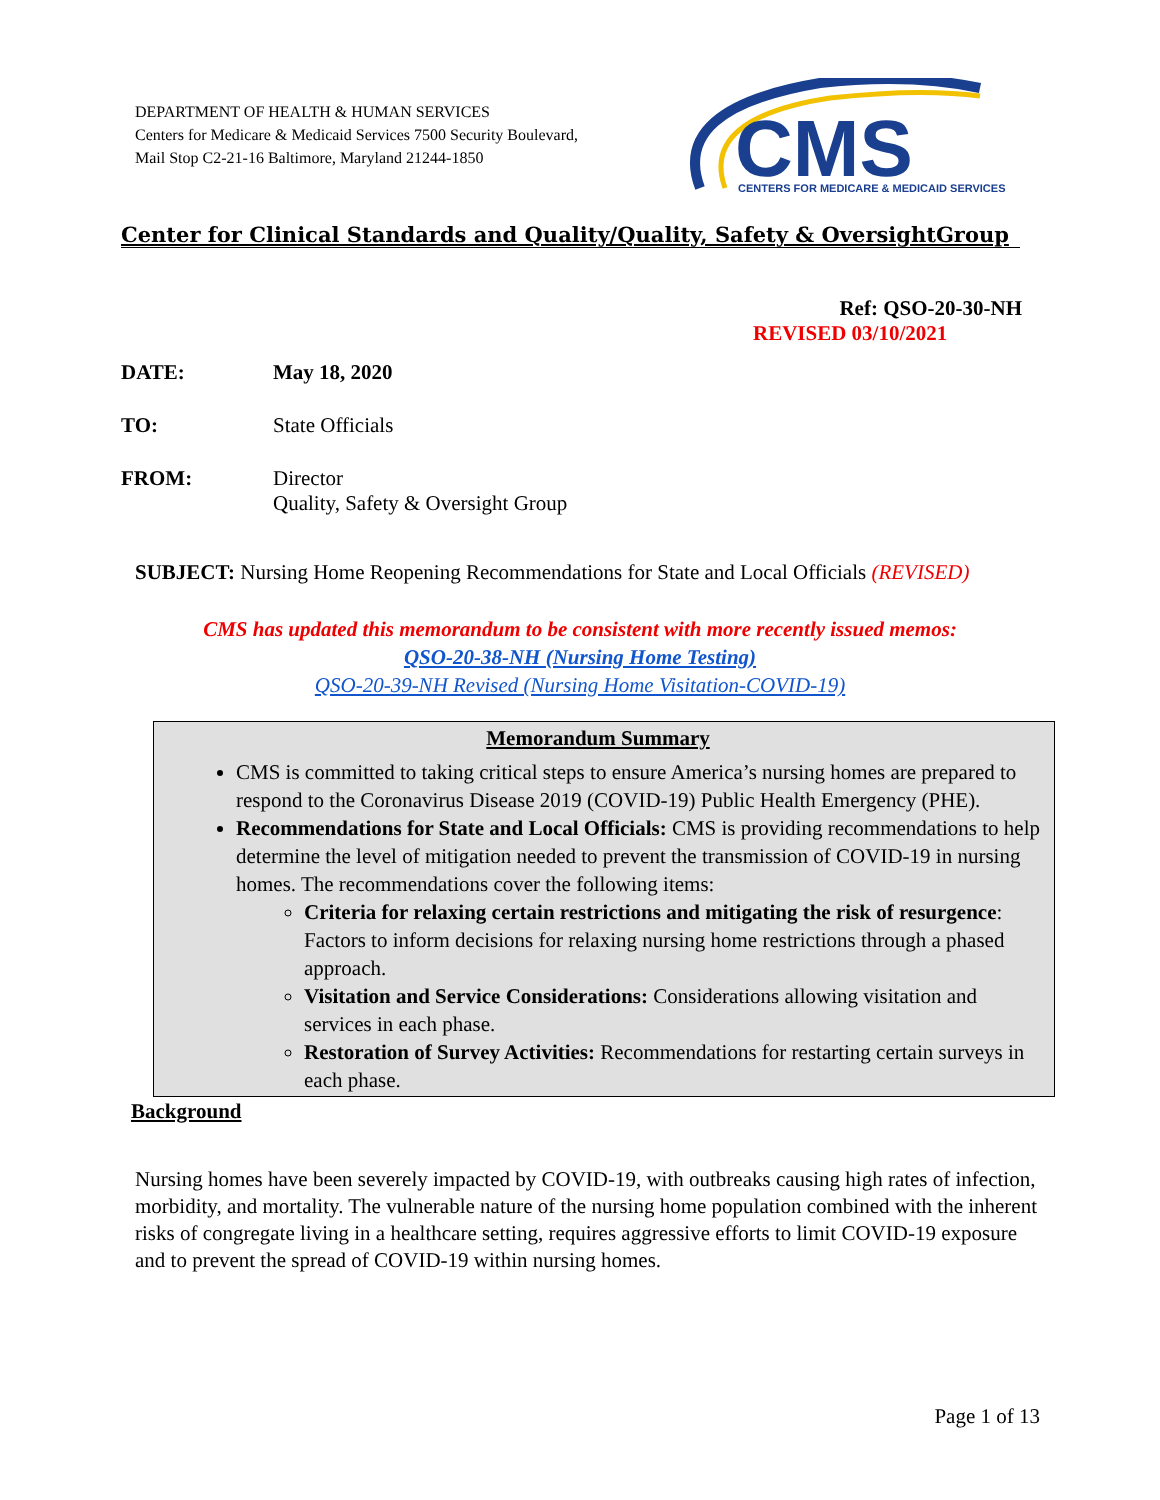DEPARTMENT OF HEALTH & HUMAN SERVICES
Centers for Medicare & Medicaid Services 7500 Security Boulevard,
Mail Stop C2-21-16 Baltimore, Maryland 21244-1850
CMS
CENTERS FOR MEDICARE & MEDICAID SERVICES
Center for Clinical Standards and Quality/Quality, Safety & OversightGroup
Ref: QSO-20-30-NH
REVISED 03/10/2021
DATE: May 18, 2020
TO: State Officials
FROM: Director
Quality, Safety & Oversight Group
SUBJECT: Nursing Home Reopening Recommendations for State and Local Officials (REVISED)
CMS has updated this memorandum to be consistent with more recently issued memos:
QSO-20-38-NH (Nursing Home Testing)
QSO-20-39-NH Revised (Nursing Home Visitation-COVID-19)
Memorandum Summary
CMS is committed to taking critical steps to ensure America’s nursing homes are prepared to respond to the Coronavirus Disease 2019 (COVID-19) Public Health Emergency (PHE).
Recommendations for State and Local Officials: CMS is providing recommendations to help determine the level of mitigation needed to prevent the transmission of COVID-19 in nursing homes. The recommendations cover the following items:
Criteria for relaxing certain restrictions and mitigating the risk of resurgence: Factors to inform decisions for relaxing nursing home restrictions through a phased approach.
Visitation and Service Considerations: Considerations allowing visitation and services in each phase.
Restoration of Survey Activities: Recommendations for restarting certain surveys in each phase.
Background
Nursing homes have been severely impacted by COVID-19, with outbreaks causing high rates of infection, morbidity, and mortality. The vulnerable nature of the nursing home population combined with the inherent risks of congregate living in a healthcare setting, requires aggressive efforts to limit COVID-19 exposure and to prevent the spread of COVID-19 within nursing homes.
Page 1 of 13